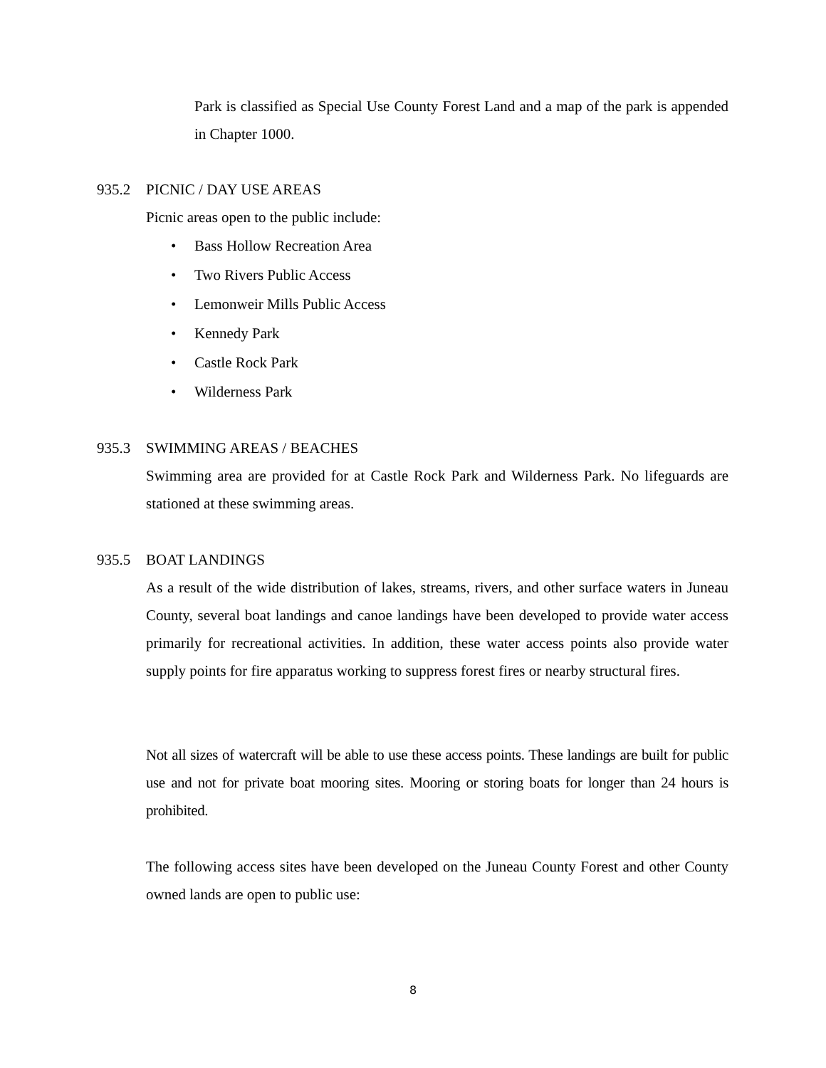Park is classified as Special Use County Forest Land and a map of the park is appended in Chapter 1000.
935.2 PICNIC / DAY USE AREAS
Picnic areas open to the public include:
• Bass Hollow Recreation Area
• Two Rivers Public Access
• Lemonweir Mills Public Access
• Kennedy Park
• Castle Rock Park
• Wilderness Park
935.3 SWIMMING AREAS / BEACHES
Swimming area are provided for at Castle Rock Park and Wilderness Park. No lifeguards are stationed at these swimming areas.
935.5 BOAT LANDINGS
As a result of the wide distribution of lakes, streams, rivers, and other surface waters in Juneau County, several boat landings and canoe landings have been developed to provide water access primarily for recreational activities. In addition, these water access points also provide water supply points for fire apparatus working to suppress forest fires or nearby structural fires.
Not all sizes of watercraft will be able to use these access points. These landings are built for public use and not for private boat mooring sites. Mooring or storing boats for longer than 24 hours is prohibited.
The following access sites have been developed on the Juneau County Forest and other County owned lands are open to public use:
8